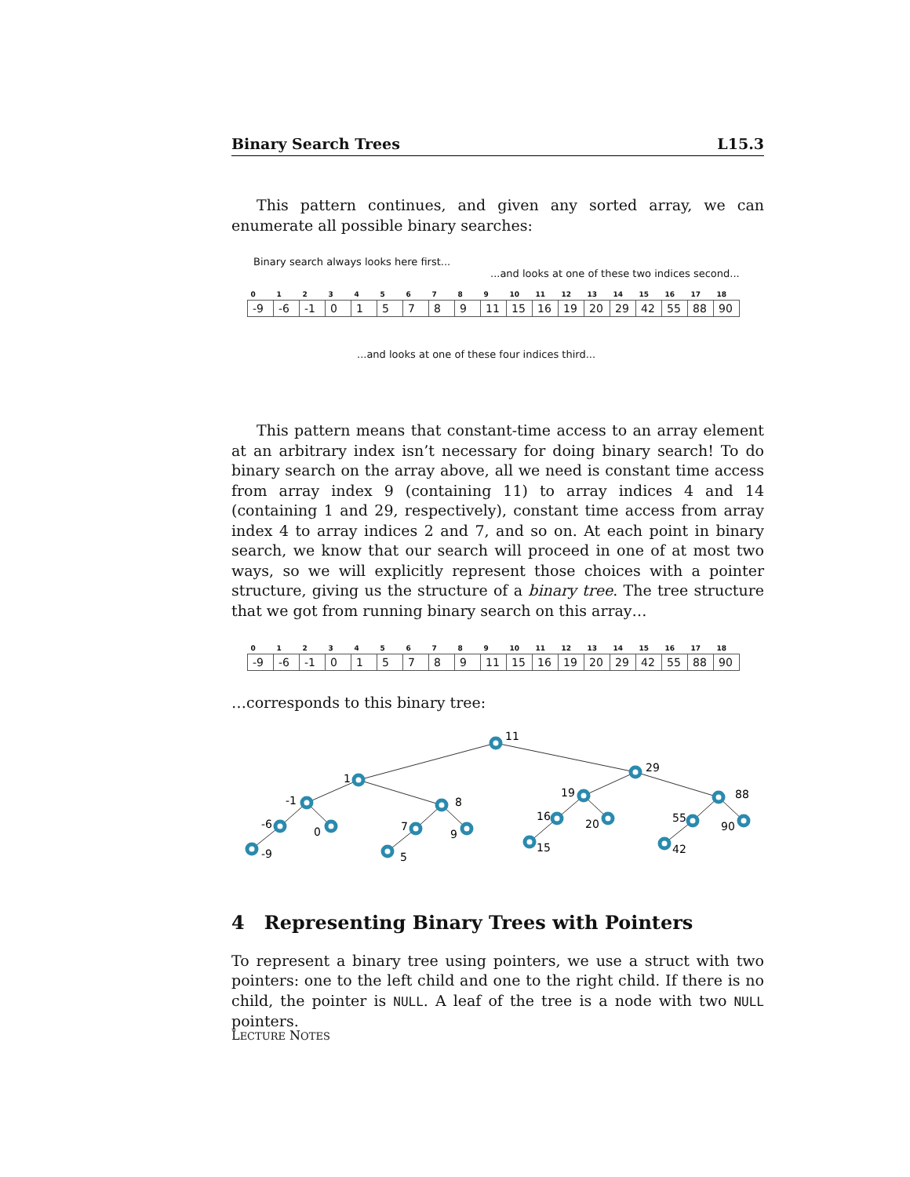Binary Search Trees L15.3
This pattern continues, and given any sorted array, we can enumerate all possible binary searches:
Binary search always looks here first...
...and looks at one of these two indices second...
| 0 | 1 | 2 | 3 | 4 | 5 | 6 | 7 | 8 | 9 | 10 | 11 | 12 | 13 | 14 | 15 | 16 | 17 | 18 |
| --- | --- | --- | --- | --- | --- | --- | --- | --- | --- | --- | --- | --- | --- | --- | --- | --- | --- | --- |
| -9 | -6 | -1 | 0 | 1 | 5 | 7 | 8 | 9 | 11 | 15 | 16 | 19 | 20 | 29 | 42 | 55 | 88 | 90 |
...and looks at one of these four indices third...
This pattern means that constant-time access to an array element at an arbitrary index isn’t necessary for doing binary search! To do binary search on the array above, all we need is constant time access from array index 9 (containing 11) to array indices 4 and 14 (containing 1 and 29, respectively), constant time access from array index 4 to array indices 2 and 7, and so on. At each point in binary search, we know that our search will proceed in one of at most two ways, so we will explicitly represent those choices with a pointer structure, giving us the structure of a binary tree. The tree structure that we got from running binary search on this array…
| 0 | 1 | 2 | 3 | 4 | 5 | 6 | 7 | 8 | 9 | 10 | 11 | 12 | 13 | 14 | 15 | 16 | 17 | 18 |
| --- | --- | --- | --- | --- | --- | --- | --- | --- | --- | --- | --- | --- | --- | --- | --- | --- | --- | --- |
| -9 | -6 | -1 | 0 | 1 | 5 | 7 | 8 | 9 | 11 | 15 | 16 | 19 | 20 | 29 | 42 | 55 | 88 | 90 |
…corresponds to this binary tree:
11
1
29
-1
8
-6
0
-9
7
9
5
19
88
16
20
15
55
90
42
4 Representing Binary Trees with Pointers
To represent a binary tree using pointers, we use a struct with two pointers: one to the left child and one to the right child. If there is no child, the pointer is NULL. A leaf of the tree is a node with two NULL pointers.
LECTURE NOTES